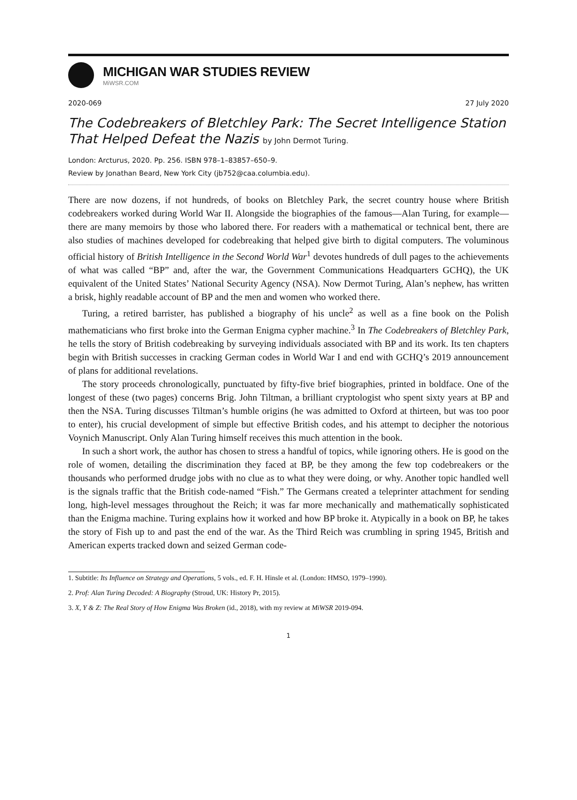MICHIGAN WAR STUDIES REVIEW
MiWSR.COM
2020-069 27 July 2020
The Codebreakers of Bletchley Park: The Secret Intelligence Station That Helped Defeat the Nazis by John Dermot Turing.
London: Arcturus, 2020. Pp. 256. ISBN 978–1–83857–650–9.
Review by Jonathan Beard, New York City (jb752@caa.columbia.edu).
There are now dozens, if not hundreds, of books on Bletchley Park, the secret country house where British codebreakers worked during World War II. Alongside the biographies of the famous—Alan Turing, for example—there are many memoirs by those who labored there. For readers with a mathematical or technical bent, there are also studies of machines developed for codebreaking that helped give birth to digital computers. The voluminous official history of British Intelligence in the Second World War<sup>1</sup> devotes hundreds of dull pages to the achievements of what was called “BP” and, after the war, the Government Communications Headquarters GCHQ), the UK equivalent of the United States’ National Security Agency (NSA). Now Dermot Turing, Alan’s nephew, has written a brisk, highly readable account of BP and the men and women who worked there.
Turing, a retired barrister, has published a biography of his uncle<sup>2</sup> as well as a fine book on the Polish mathematicians who first broke into the German Enigma cypher machine.<sup>3</sup> In The Codebreakers of Bletchley Park, he tells the story of British codebreaking by surveying individuals associated with BP and its work. Its ten chapters begin with British successes in cracking German codes in World War I and end with GCHQ’s 2019 announcement of plans for additional revelations.
The story proceeds chronologically, punctuated by fifty-five brief biographies, printed in boldface. One of the longest of these (two pages) concerns Brig. John Tiltman, a brilliant cryptologist who spent sixty years at BP and then the NSA. Turing discusses Tiltman’s humble origins (he was admitted to Oxford at thirteen, but was too poor to enter), his crucial development of simple but effective British codes, and his attempt to decipher the notorious Voynich Manuscript. Only Alan Turing himself receives this much attention in the book.
In such a short work, the author has chosen to stress a handful of topics, while ignoring others. He is good on the role of women, detailing the discrimination they faced at BP, be they among the few top codebreakers or the thousands who performed drudge jobs with no clue as to what they were doing, or why. Another topic handled well is the signals traffic that the British code-named “Fish.” The Germans created a teleprinter attachment for sending long, high-level messages throughout the Reich; it was far more mechanically and mathematically sophisticated than the Enigma machine. Turing explains how it worked and how BP broke it. Atypically in a book on BP, he takes the story of Fish up to and past the end of the war. As the Third Reich was crumbling in spring 1945, British and American experts tracked down and seized German code-
1. Subtitle: Its Influence on Strategy and Operations, 5 vols., ed. F. H. Hinsle et al. (London: HMSO, 1979–1990).
2. Prof: Alan Turing Decoded: A Biography (Stroud, UK: History Pr, 2015).
3. X, Y & Z: The Real Story of How Enigma Was Broken (id., 2018), with my review at MiWSR 2019-094.
1